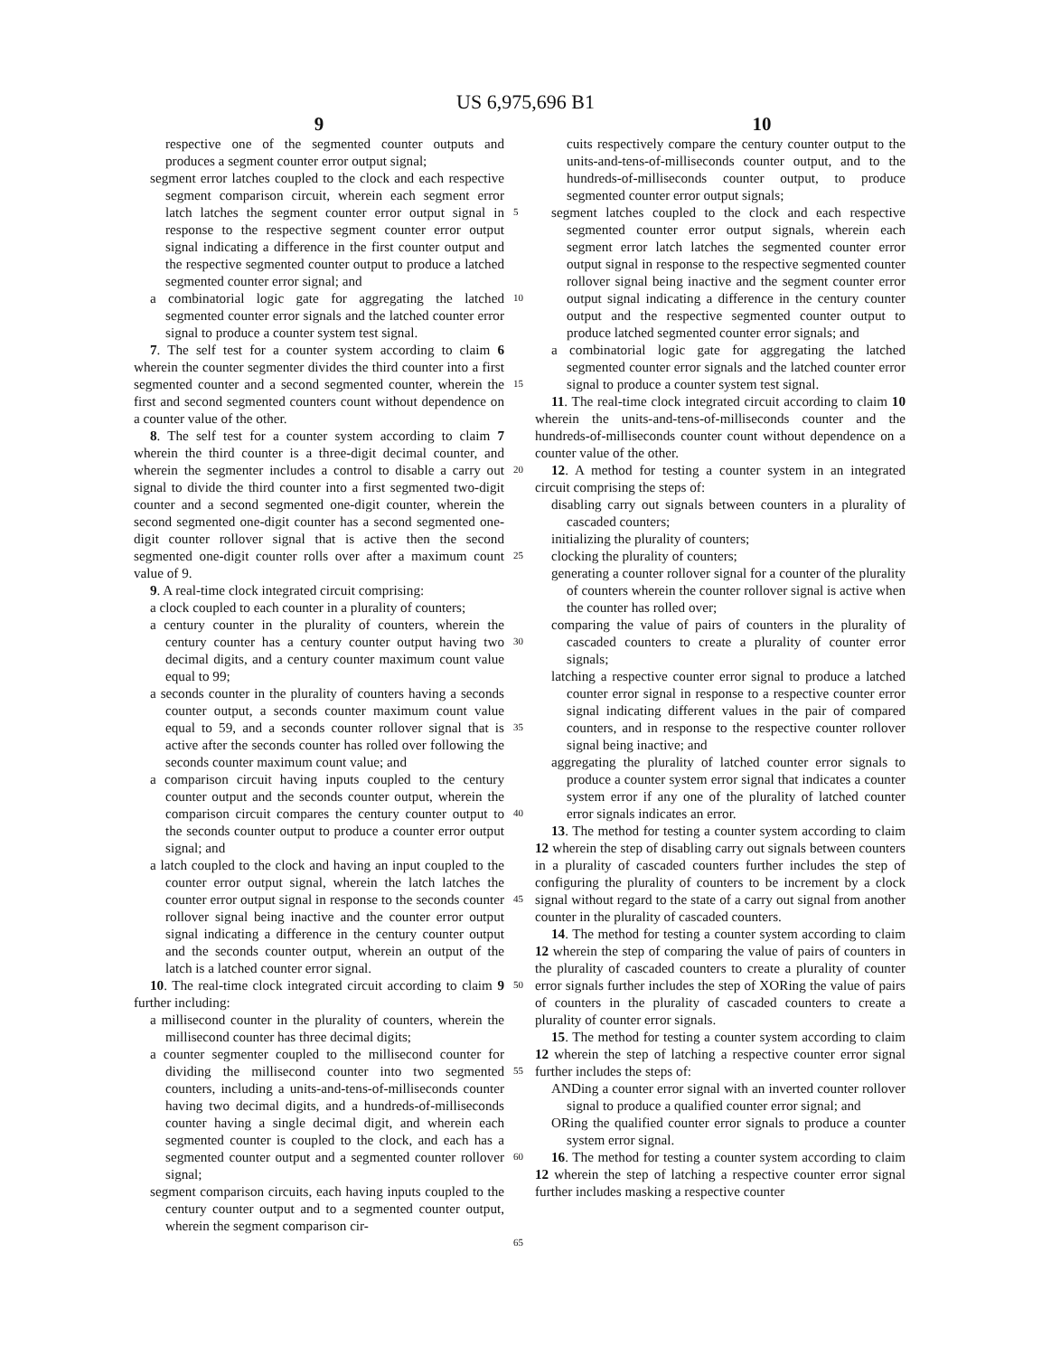US 6,975,696 B1
9 10
respective one of the segmented counter outputs and produces a segment counter error output signal;
segment error latches coupled to the clock and each respective segment comparison circuit, wherein each segment error latch latches the segment counter error output signal in response to the respective segment counter error output signal indicating a difference in the first counter output and the respective segmented counter output to produce a latched segmented counter error signal; and
a combinatorial logic gate for aggregating the latched segmented counter error signals and the latched counter error signal to produce a counter system test signal.
7. The self test for a counter system according to claim 6 wherein the counter segmenter divides the third counter into a first segmented counter and a second segmented counter, wherein the first and second segmented counters count without dependence on a counter value of the other.
8. The self test for a counter system according to claim 7 wherein the third counter is a three-digit decimal counter, and wherein the segmenter includes a control to disable a carry out signal to divide the third counter into a first segmented two-digit counter and a second segmented one-digit counter, wherein the second segmented one-digit counter has a second segmented one-digit counter rollover signal that is active then the second segmented one-digit counter rolls over after a maximum count value of 9.
9. A real-time clock integrated circuit comprising:
a clock coupled to each counter in a plurality of counters;
a century counter in the plurality of counters, wherein the century counter has a century counter output having two decimal digits, and a century counter maximum count value equal to 99;
a seconds counter in the plurality of counters having a seconds counter output, a seconds counter maximum count value equal to 59, and a seconds counter rollover signal that is active after the seconds counter has rolled over following the seconds counter maximum count value; and
a comparison circuit having inputs coupled to the century counter output and the seconds counter output, wherein the comparison circuit compares the century counter output to the seconds counter output to produce a counter error output signal; and
a latch coupled to the clock and having an input coupled to the counter error output signal, wherein the latch latches the counter error output signal in response to the seconds counter rollover signal being inactive and the counter error output signal indicating a difference in the century counter output and the seconds counter output, wherein an output of the latch is a latched counter error signal.
10. The real-time clock integrated circuit according to claim 9 further including:
a millisecond counter in the plurality of counters, wherein the millisecond counter has three decimal digits;
a counter segmenter coupled to the millisecond counter for dividing the millisecond counter into two segmented counters, including a units-and-tens-of-milliseconds counter having two decimal digits, and a hundreds-of-milliseconds counter having a single decimal digit, and wherein each segmented counter is coupled to the clock, and each has a segmented counter output and a segmented counter rollover signal;
segment comparison circuits, each having inputs coupled to the century counter output and to a segmented counter output, wherein the segment comparison cir-
5
10
15
20
25
30
35
40
45
50
55
60
65
cuits respectively compare the century counter output to the units-and-tens-of-milliseconds counter output, and to the hundreds-of-milliseconds counter output, to produce segmented counter error output signals;
segment latches coupled to the clock and each respective segmented counter error output signals, wherein each segment error latch latches the segmented counter error output signal in response to the respective segmented counter rollover signal being inactive and the segment counter error output signal indicating a difference in the century counter output and the respective segmented counter output to produce latched segmented counter error signals; and
a combinatorial logic gate for aggregating the latched segmented counter error signals and the latched counter error signal to produce a counter system test signal.
11. The real-time clock integrated circuit according to claim 10 wherein the units-and-tens-of-milliseconds counter and the hundreds-of-milliseconds counter count without dependence on a counter value of the other.
12. A method for testing a counter system in an integrated circuit comprising the steps of:
disabling carry out signals between counters in a plurality of cascaded counters;
initializing the plurality of counters;
clocking the plurality of counters;
generating a counter rollover signal for a counter of the plurality of counters wherein the counter rollover signal is active when the counter has rolled over;
comparing the value of pairs of counters in the plurality of cascaded counters to create a plurality of counter error signals;
latching a respective counter error signal to produce a latched counter error signal in response to a respective counter error signal indicating different values in the pair of compared counters, and in response to the respective counter rollover signal being inactive; and
aggregating the plurality of latched counter error signals to produce a counter system error signal that indicates a counter system error if any one of the plurality of latched counter error signals indicates an error.
13. The method for testing a counter system according to claim 12 wherein the step of disabling carry out signals between counters in a plurality of cascaded counters further includes the step of configuring the plurality of counters to be increment by a clock signal without regard to the state of a carry out signal from another counter in the plurality of cascaded counters.
14. The method for testing a counter system according to claim 12 wherein the step of comparing the value of pairs of counters in the plurality of cascaded counters to create a plurality of counter error signals further includes the step of XORing the value of pairs of counters in the plurality of cascaded counters to create a plurality of counter error signals.
15. The method for testing a counter system according to claim 12 wherein the step of latching a respective counter error signal further includes the steps of:
ANDing a counter error signal with an inverted counter rollover signal to produce a qualified counter error signal; and
ORing the qualified counter error signals to produce a counter system error signal.
16. The method for testing a counter system according to claim 12 wherein the step of latching a respective counter error signal further includes masking a respective counter